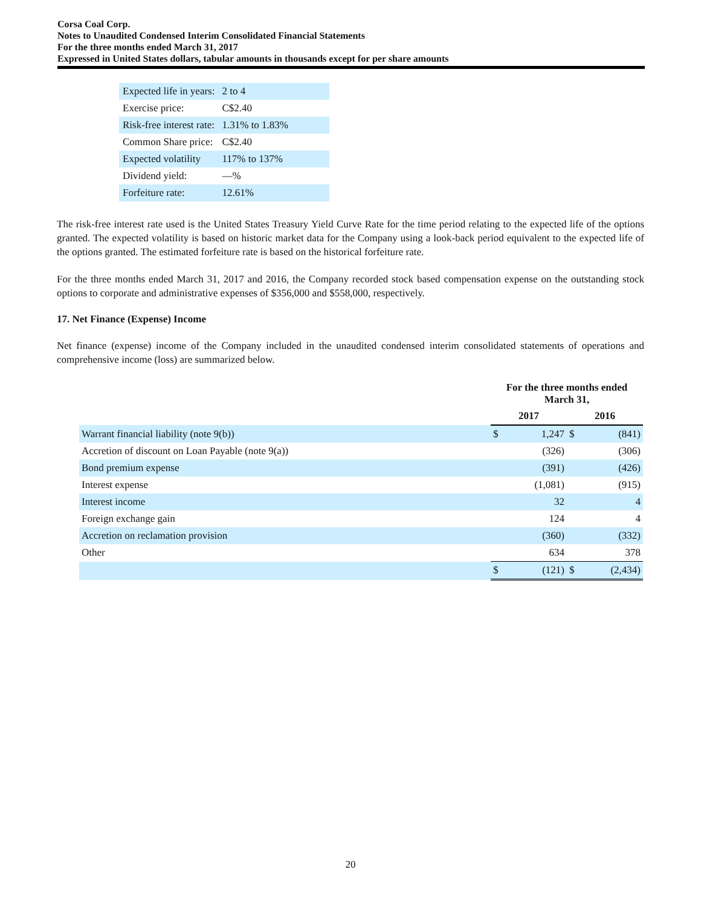Corsa Coal Corp.
Notes to Unaudited Condensed Interim Consolidated Financial Statements
For the three months ended March 31, 2017
Expressed in United States dollars, tabular amounts in thousands except for per share amounts
| Expected life in years: | 2 to 4 |
| Exercise price: | C$2.40 |
| Risk-free interest rate: | 1.31% to 1.83% |
| Common Share price: | C$2.40 |
| Expected volatility | 117% to 137% |
| Dividend yield: | —% |
| Forfeiture rate: | 12.61% |
The risk-free interest rate used is the United States Treasury Yield Curve Rate for the time period relating to the expected life of the options granted. The expected volatility is based on historic market data for the Company using a look-back period equivalent to the expected life of the options granted. The estimated forfeiture rate is based on the historical forfeiture rate.
For the three months ended March 31, 2017 and 2016, the Company recorded stock based compensation expense on the outstanding stock options to corporate and administrative expenses of $356,000 and $558,000, respectively.
17. Net Finance (Expense) Income
Net finance (expense) income of the Company included in the unaudited condensed interim consolidated statements of operations and comprehensive income (loss) are summarized below.
| | For the three months ended March 31, | | | |
| --- | --- | --- | --- | --- |
| | 2017 | | 2016 | |
| Warrant financial liability (note 9(b)) | $ | 1,247 | $ | (841) |
| Accretion of discount on Loan Payable (note 9(a)) | | (326) | | (306) |
| Bond premium expense | | (391) | | (426) |
| Interest expense | | (1,081) | | (915) |
| Interest income | | 32 | | 4 |
| Foreign exchange gain | | 124 | | 4 |
| Accretion on reclamation provision | | (360) | | (332) |
| Other | | 634 | | 378 |
| | $ | (121) | $ | (2,434) |
20